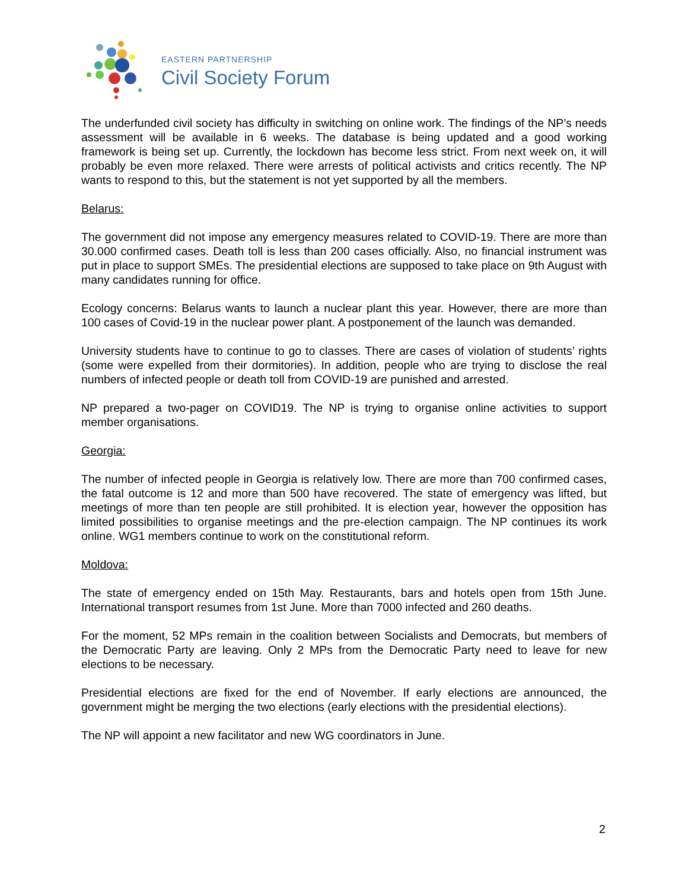EASTERN PARTNERSHIP
Civil Society Forum
The underfunded civil society has difficulty in switching on online work. The findings of the NP’s needs assessment will be available in 6 weeks. The database is being updated and a good working framework is being set up. Currently, the lockdown has become less strict. From next week on, it will probably be even more relaxed. There were arrests of political activists and critics recently. The NP wants to respond to this, but the statement is not yet supported by all the members.
Belarus:
The government did not impose any emergency measures related to COVID-19. There are more than 30.000 confirmed cases. Death toll is less than 200 cases officially. Also, no financial instrument was put in place to support SMEs. The presidential elections are supposed to take place on 9th August with many candidates running for office.
Ecology concerns: Belarus wants to launch a nuclear plant this year. However, there are more than 100 cases of Covid-19 in the nuclear power plant. A postponement of the launch was demanded.
University students have to continue to go to classes. There are cases of violation of students’ rights (some were expelled from their dormitories). In addition, people who are trying to disclose the real numbers of infected people or death toll from COVID-19 are punished and arrested.
NP prepared a two-pager on COVID19. The NP is trying to organise online activities to support member organisations.
Georgia:
The number of infected people in Georgia is relatively low. There are more than 700 confirmed cases, the fatal outcome is 12 and more than 500 have recovered. The state of emergency was lifted, but meetings of more than ten people are still prohibited. It is election year, however the opposition has limited possibilities to organise meetings and the pre-election campaign. The NP continues its work online. WG1 members continue to work on the constitutional reform.
Moldova:
The state of emergency ended on 15th May. Restaurants, bars and hotels open from 15th June. International transport resumes from 1st June. More than 7000 infected and 260 deaths.
For the moment, 52 MPs remain in the coalition between Socialists and Democrats, but members of the Democratic Party are leaving. Only 2 MPs from the Democratic Party need to leave for new elections to be necessary.
Presidential elections are fixed for the end of November. If early elections are announced, the government might be merging the two elections (early elections with the presidential elections).
The NP will appoint a new facilitator and new WG coordinators in June.
2